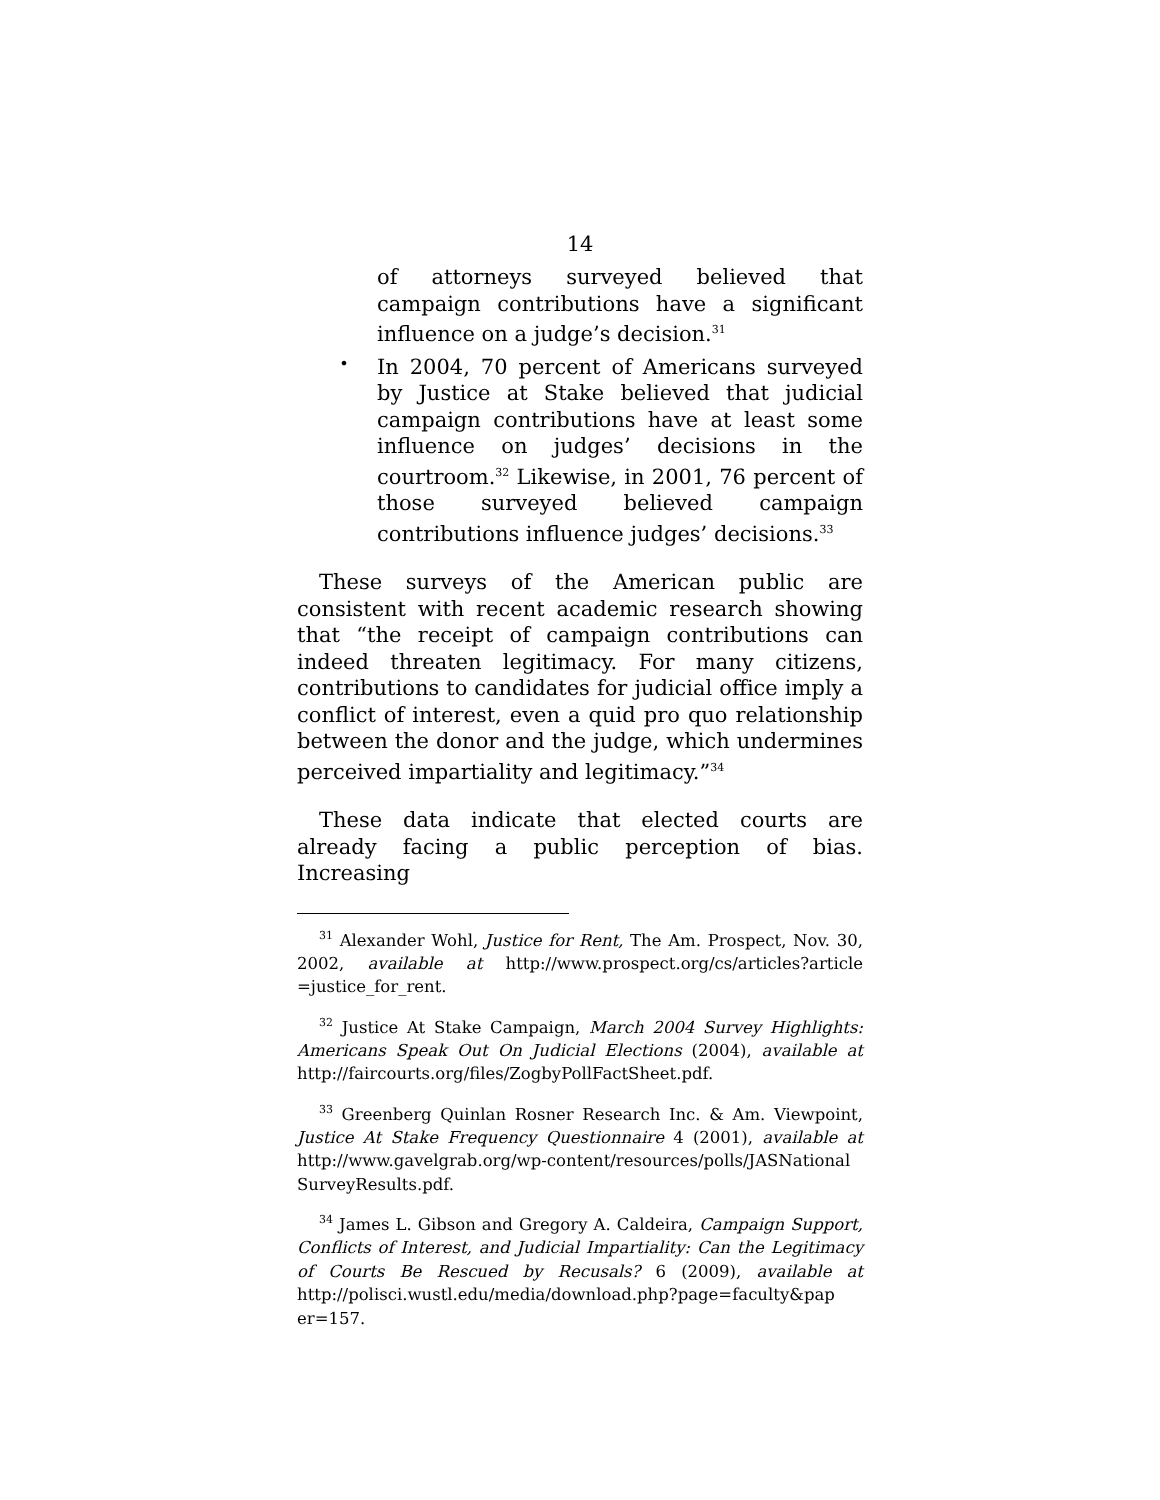14
of attorneys surveyed believed that campaign contributions have a significant influence on a judge’s decision.<sup>31</sup>
•
In 2004, 70 percent of Americans surveyed by Justice at Stake believed that judicial campaign contributions have at least some influence on judges’ decisions in the courtroom.<sup>32</sup> Likewise, in 2001, 76 percent of those surveyed believed campaign contributions influence judges’ decisions.<sup>33</sup>
These surveys of the American public are consistent with recent academic research showing that “the receipt of campaign contributions can indeed threaten legitimacy. For many citizens, contributions to candidates for judicial office imply a conflict of interest, even a quid pro quo relationship between the donor and the judge, which undermines perceived impartiality and legitimacy.”<sup>34</sup>
These data indicate that elected courts are already facing a public perception of bias. Increasing
<sup>31</sup> Alexander Wohl, Justice for Rent, The Am. Prospect, Nov. 30, 2002, available at http://www.prospect.org/cs/articles?article =justice_for_rent.
<sup>32</sup> Justice At Stake Campaign, March 2004 Survey Highlights: Americans Speak Out On Judicial Elections (2004), available at http://faircourts.org/files/ZogbyPollFactSheet.pdf.
<sup>33</sup> Greenberg Quinlan Rosner Research Inc. & Am. Viewpoint, Justice At Stake Frequency Questionnaire 4 (2001), available at http://www.gavelgrab.org/wp-content/resources/polls/JASNational SurveyResults.pdf.
<sup>34</sup> James L. Gibson and Gregory A. Caldeira, Campaign Support, Conflicts of Interest, and Judicial Impartiality: Can the Legitimacy of Courts Be Rescued by Recusals? 6 (2009), available at http://polisci.wustl.edu/media/download.php?page=faculty&pap er=157.